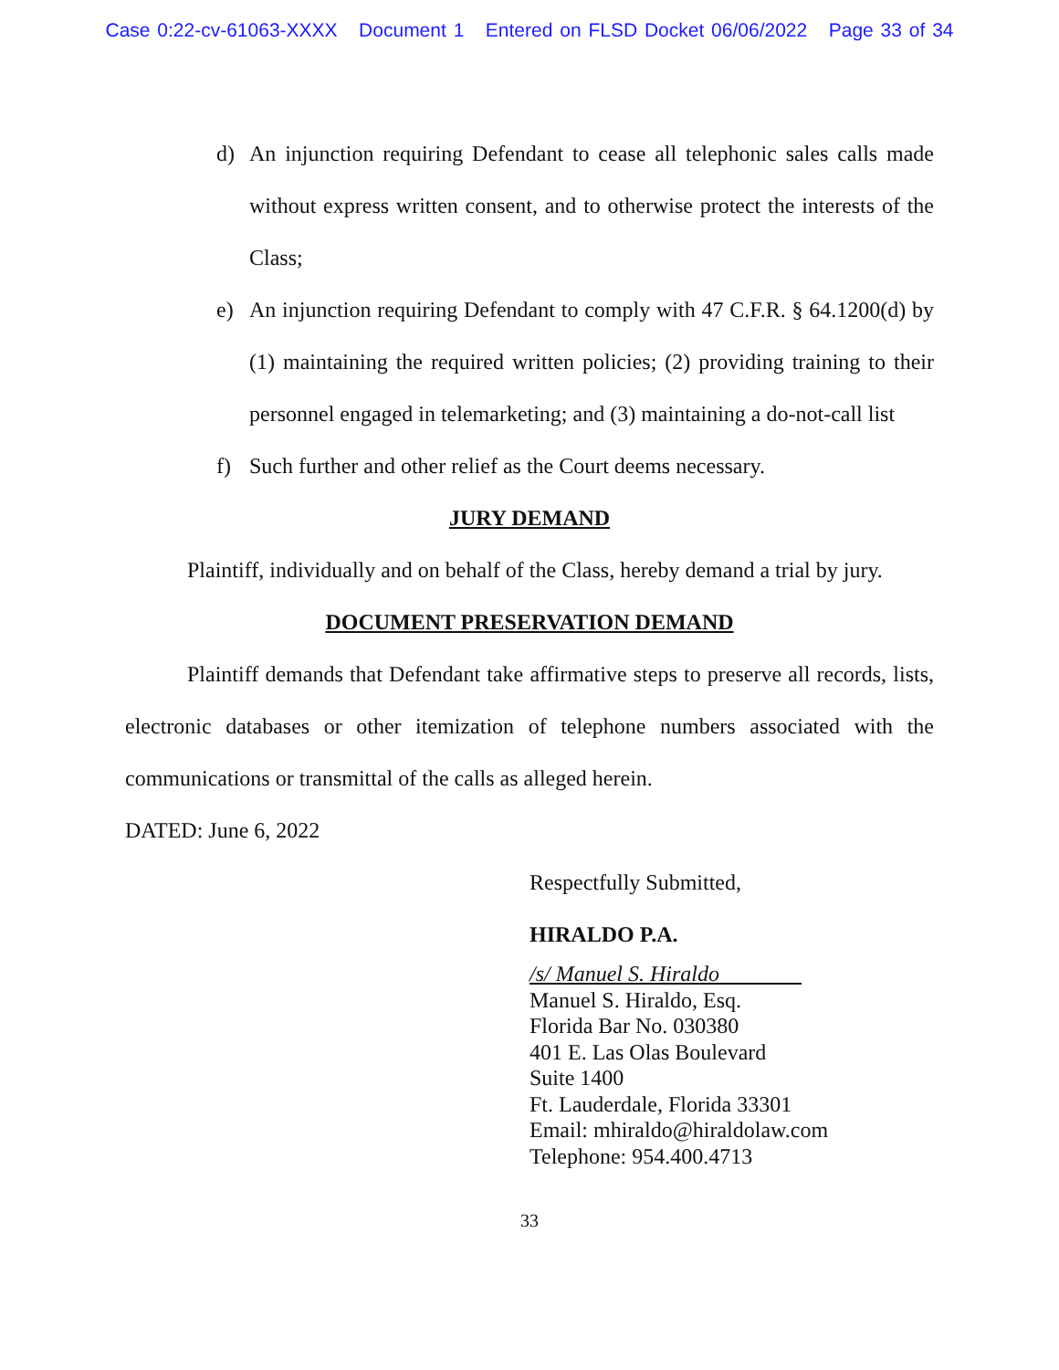Case 0:22-cv-61063-XXXX Document 1 Entered on FLSD Docket 06/06/2022 Page 33 of 34
d) An injunction requiring Defendant to cease all telephonic sales calls made without express written consent, and to otherwise protect the interests of the Class;
e) An injunction requiring Defendant to comply with 47 C.F.R. § 64.1200(d) by (1) maintaining the required written policies; (2) providing training to their personnel engaged in telemarketing; and (3) maintaining a do-not-call list
f) Such further and other relief as the Court deems necessary.
JURY DEMAND
Plaintiff, individually and on behalf of the Class, hereby demand a trial by jury.
DOCUMENT PRESERVATION DEMAND
Plaintiff demands that Defendant take affirmative steps to preserve all records, lists, electronic databases or other itemization of telephone numbers associated with the communications or transmittal of the calls as alleged herein.
DATED: June 6, 2022
Respectfully Submitted,
HIRALDO P.A.
/s/ Manuel S. Hiraldo
Manuel S. Hiraldo, Esq.
Florida Bar No. 030380
401 E. Las Olas Boulevard
Suite 1400
Ft. Lauderdale, Florida 33301
Email: mhiraldo@hiraldolaw.com
Telephone: 954.400.4713
33